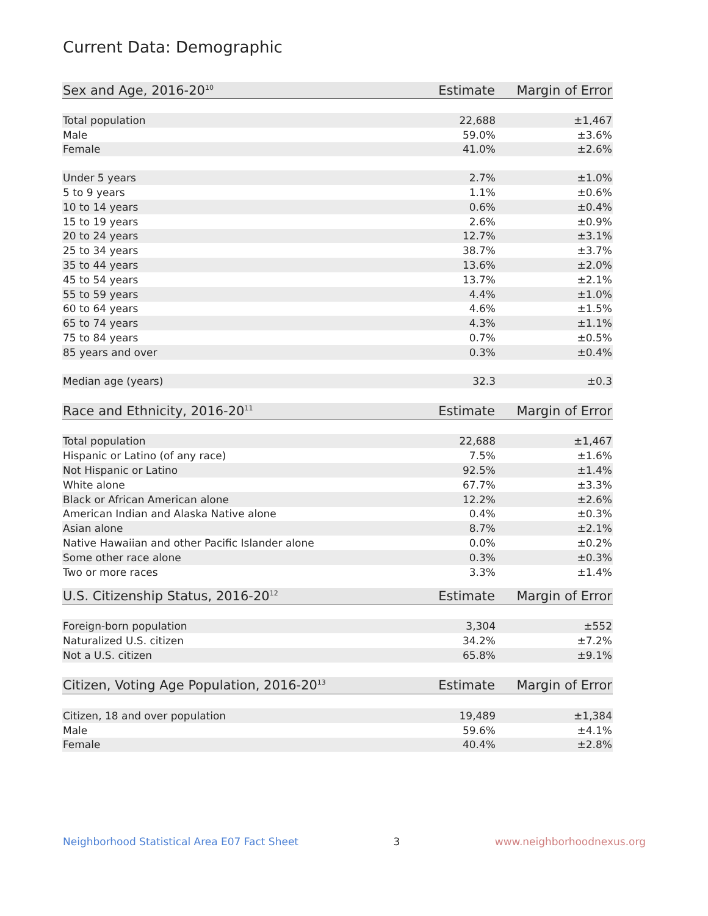Current Data: Demographic
| Sex and Age, 2016-20<sup>10</sup> | Estimate | Margin of Error |
| --- | --- | --- |
| Total population | 22,688 | ±1,467 |
| Male | 59.0% | ±3.6% |
| Female | 41.0% | ±2.6% |
| Under 5 years | 2.7% | ±1.0% |
| 5 to 9 years | 1.1% | ±0.6% |
| 10 to 14 years | 0.6% | ±0.4% |
| 15 to 19 years | 2.6% | ±0.9% |
| 20 to 24 years | 12.7% | ±3.1% |
| 25 to 34 years | 38.7% | ±3.7% |
| 35 to 44 years | 13.6% | ±2.0% |
| 45 to 54 years | 13.7% | ±2.1% |
| 55 to 59 years | 4.4% | ±1.0% |
| 60 to 64 years | 4.6% | ±1.5% |
| 65 to 74 years | 4.3% | ±1.1% |
| 75 to 84 years | 0.7% | ±0.5% |
| 85 years and over | 0.3% | ±0.4% |
| Median age (years) | 32.3 | ±0.3 |
| Race and Ethnicity, 2016-20<sup>11</sup> | Estimate | Margin of Error |
| --- | --- | --- |
| Total population | 22,688 | ±1,467 |
| Hispanic or Latino (of any race) | 7.5% | ±1.6% |
| Not Hispanic or Latino | 92.5% | ±1.4% |
| White alone | 67.7% | ±3.3% |
| Black or African American alone | 12.2% | ±2.6% |
| American Indian and Alaska Native alone | 0.4% | ±0.3% |
| Asian alone | 8.7% | ±2.1% |
| Native Hawaiian and other Pacific Islander alone | 0.0% | ±0.2% |
| Some other race alone | 0.3% | ±0.3% |
| Two or more races | 3.3% | ±1.4% |
| U.S. Citizenship Status, 2016-20<sup>12</sup> | Estimate | Margin of Error |
| --- | --- | --- |
| Foreign-born population | 3,304 | ±552 |
| Naturalized U.S. citizen | 34.2% | ±7.2% |
| Not a U.S. citizen | 65.8% | ±9.1% |
| Citizen, Voting Age Population, 2016-20<sup>13</sup> | Estimate | Margin of Error |
| --- | --- | --- |
| Citizen, 18 and over population | 19,489 | ±1,384 |
| Male | 59.6% | ±4.1% |
| Female | 40.4% | ±2.8% |
Neighborhood Statistical Area E07 Fact Sheet 3 www.neighborhoodnexus.org